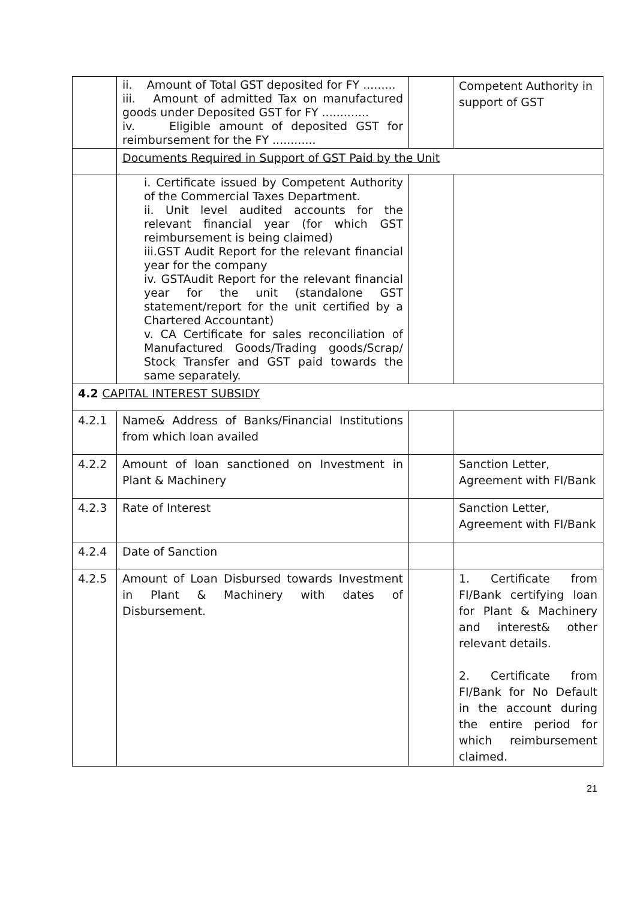| | ii. Amount of Total GST deposited for FY ......... iii. Amount of admitted Tax on manufactured goods under Deposited GST for FY ............. iv. Eligible amount of deposited GST for reimbursement for the FY ............ | | Competent Authority in support of GST |
| | Documents Required in Support of GST Paid by the Unit | | |
| | i. Certificate issued by Competent Authority of the Commercial Taxes Department. ii. Unit level audited accounts for the relevant financial year (for which GST reimbursement is being claimed) iii.GST Audit Report for the relevant financial year for the company iv. GSTAudit Report for the relevant financial year for the unit (standalone GST statement/report for the unit certified by a Chartered Accountant) v. CA Certificate for sales reconciliation of Manufactured Goods/Trading goods/Scrap/ Stock Transfer and GST paid towards the same separately. | | |
| 4.2 CAPITAL INTEREST SUBSIDY | | | |
| 4.2.1 | Name& Address of Banks/Financial Institutions from which loan availed | | |
| 4.2.2 | Amount of loan sanctioned on Investment in Plant & Machinery | | Sanction Letter, Agreement with FI/Bank |
| 4.2.3 | Rate of Interest | | Sanction Letter, Agreement with FI/Bank |
| 4.2.4 | Date of Sanction | | |
| 4.2.5 | Amount of Loan Disbursed towards Investment in Plant & Machinery with dates of Disbursement. | | 1. Certificate from FI/Bank certifying loan for Plant & Machinery and interest& other relevant details. 2. Certificate from FI/Bank for No Default in the account during the entire period for which reimbursement claimed. |
21